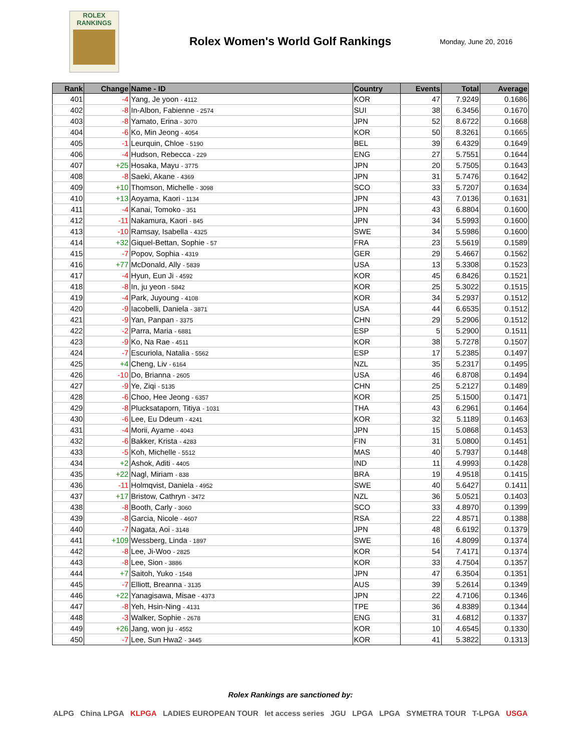ROLEX
RANKINGS
Rolex Women's World Golf Rankings
Monday, June 20, 2016
| Rank | Change | Name - ID | Country | Events | Total | Average |
| --- | --- | --- | --- | --- | --- | --- |
| 401 | -4 | Yang, Je yoon - 4112 | KOR | 47 | 7.9249 | 0.1686 |
| 402 | -8 | In-Albon, Fabienne - 2574 | SUI | 38 | 6.3456 | 0.1670 |
| 403 | -8 | Yamato, Erina - 3070 | JPN | 52 | 8.6722 | 0.1668 |
| 404 | -6 | Ko, Min Jeong - 4054 | KOR | 50 | 8.3261 | 0.1665 |
| 405 | -1 | Leurquin, Chloe - 5190 | BEL | 39 | 6.4329 | 0.1649 |
| 406 | -4 | Hudson, Rebecca - 229 | ENG | 27 | 5.7551 | 0.1644 |
| 407 | +25 | Hosaka, Mayu - 3775 | JPN | 20 | 5.7505 | 0.1643 |
| 408 | -8 | Saeki, Akane - 4369 | JPN | 31 | 5.7476 | 0.1642 |
| 409 | +10 | Thomson, Michelle - 3098 | SCO | 33 | 5.7207 | 0.1634 |
| 410 | +13 | Aoyama, Kaori - 1134 | JPN | 43 | 7.0136 | 0.1631 |
| 411 | -4 | Kanai, Tomoko - 351 | JPN | 43 | 6.8804 | 0.1600 |
| 412 | -11 | Nakamura, Kaori - 845 | JPN | 34 | 5.5993 | 0.1600 |
| 413 | -10 | Ramsay, Isabella - 4325 | SWE | 34 | 5.5986 | 0.1600 |
| 414 | +32 | Giquel-Bettan, Sophie - 57 | FRA | 23 | 5.5619 | 0.1589 |
| 415 | -7 | Popov, Sophia - 4319 | GER | 29 | 5.4667 | 0.1562 |
| 416 | +77 | McDonald, Ally - 5839 | USA | 13 | 5.3308 | 0.1523 |
| 417 | -4 | Hyun, Eun Ji - 4592 | KOR | 45 | 6.8426 | 0.1521 |
| 418 | -8 | In, ju yeon - 5842 | KOR | 25 | 5.3022 | 0.1515 |
| 419 | -4 | Park, Juyoung - 4108 | KOR | 34 | 5.2937 | 0.1512 |
| 420 | -9 | Iacobelli, Daniela - 3871 | USA | 44 | 6.6535 | 0.1512 |
| 421 | -9 | Yan, Panpan - 3375 | CHN | 29 | 5.2906 | 0.1512 |
| 422 | -2 | Parra, Maria - 6881 | ESP | 5 | 5.2900 | 0.1511 |
| 423 | -9 | Ko, Na Rae - 4511 | KOR | 38 | 5.7278 | 0.1507 |
| 424 | -7 | Escuriola, Natalia - 5562 | ESP | 17 | 5.2385 | 0.1497 |
| 425 | +4 | Cheng, Liv - 6164 | NZL | 35 | 5.2317 | 0.1495 |
| 426 | -10 | Do, Brianna - 2605 | USA | 46 | 6.8708 | 0.1494 |
| 427 | -9 | Ye, Ziqi - 5135 | CHN | 25 | 5.2127 | 0.1489 |
| 428 | -6 | Choo, Hee Jeong - 6357 | KOR | 25 | 5.1500 | 0.1471 |
| 429 | -8 | Plucksataporn, Titiya - 1031 | THA | 43 | 6.2961 | 0.1464 |
| 430 | -6 | Lee, Eu Ddeum - 4241 | KOR | 32 | 5.1189 | 0.1463 |
| 431 | -4 | Morii, Ayame - 4043 | JPN | 15 | 5.0868 | 0.1453 |
| 432 | -6 | Bakker, Krista - 4283 | FIN | 31 | 5.0800 | 0.1451 |
| 433 | -5 | Koh, Michelle - 5512 | MAS | 40 | 5.7937 | 0.1448 |
| 434 | +2 | Ashok, Aditi - 4405 | IND | 11 | 4.9993 | 0.1428 |
| 435 | +22 | Nagl, Miriam - 838 | BRA | 19 | 4.9518 | 0.1415 |
| 436 | -11 | Holmqvist, Daniela - 4952 | SWE | 40 | 5.6427 | 0.1411 |
| 437 | +17 | Bristow, Cathryn - 3472 | NZL | 36 | 5.0521 | 0.1403 |
| 438 | -8 | Booth, Carly - 3060 | SCO | 33 | 4.8970 | 0.1399 |
| 439 | -8 | Garcia, Nicole - 4607 | RSA | 22 | 4.8571 | 0.1388 |
| 440 | -7 | Nagata, Aoi - 3148 | JPN | 48 | 6.6192 | 0.1379 |
| 441 | +109 | Wessberg, Linda - 1897 | SWE | 16 | 4.8099 | 0.1374 |
| 442 | -8 | Lee, Ji-Woo - 2825 | KOR | 54 | 7.4171 | 0.1374 |
| 443 | -8 | Lee, Sion - 3886 | KOR | 33 | 4.7504 | 0.1357 |
| 444 | +7 | Saitoh, Yuko - 1548 | JPN | 47 | 6.3504 | 0.1351 |
| 445 | -7 | Elliott, Breanna - 3135 | AUS | 39 | 5.2614 | 0.1349 |
| 446 | +22 | Yanagisawa, Misae - 4373 | JPN | 22 | 4.7106 | 0.1346 |
| 447 | -8 | Yeh, Hsin-Ning - 4131 | TPE | 36 | 4.8389 | 0.1344 |
| 448 | -3 | Walker, Sophie - 2678 | ENG | 31 | 4.6812 | 0.1337 |
| 449 | +26 | Jang, won ju - 4552 | KOR | 10 | 4.6545 | 0.1330 |
| 450 | -7 | Lee, Sun Hwa2 - 3445 | KOR | 41 | 5.3822 | 0.1313 |
Rolex Rankings are sanctioned by:
ALPG China LPGA KLPGA LADIES EUROPEAN TOUR let access series JGU LPGA LPGA SYMETRA TOUR T-LPGA USGA